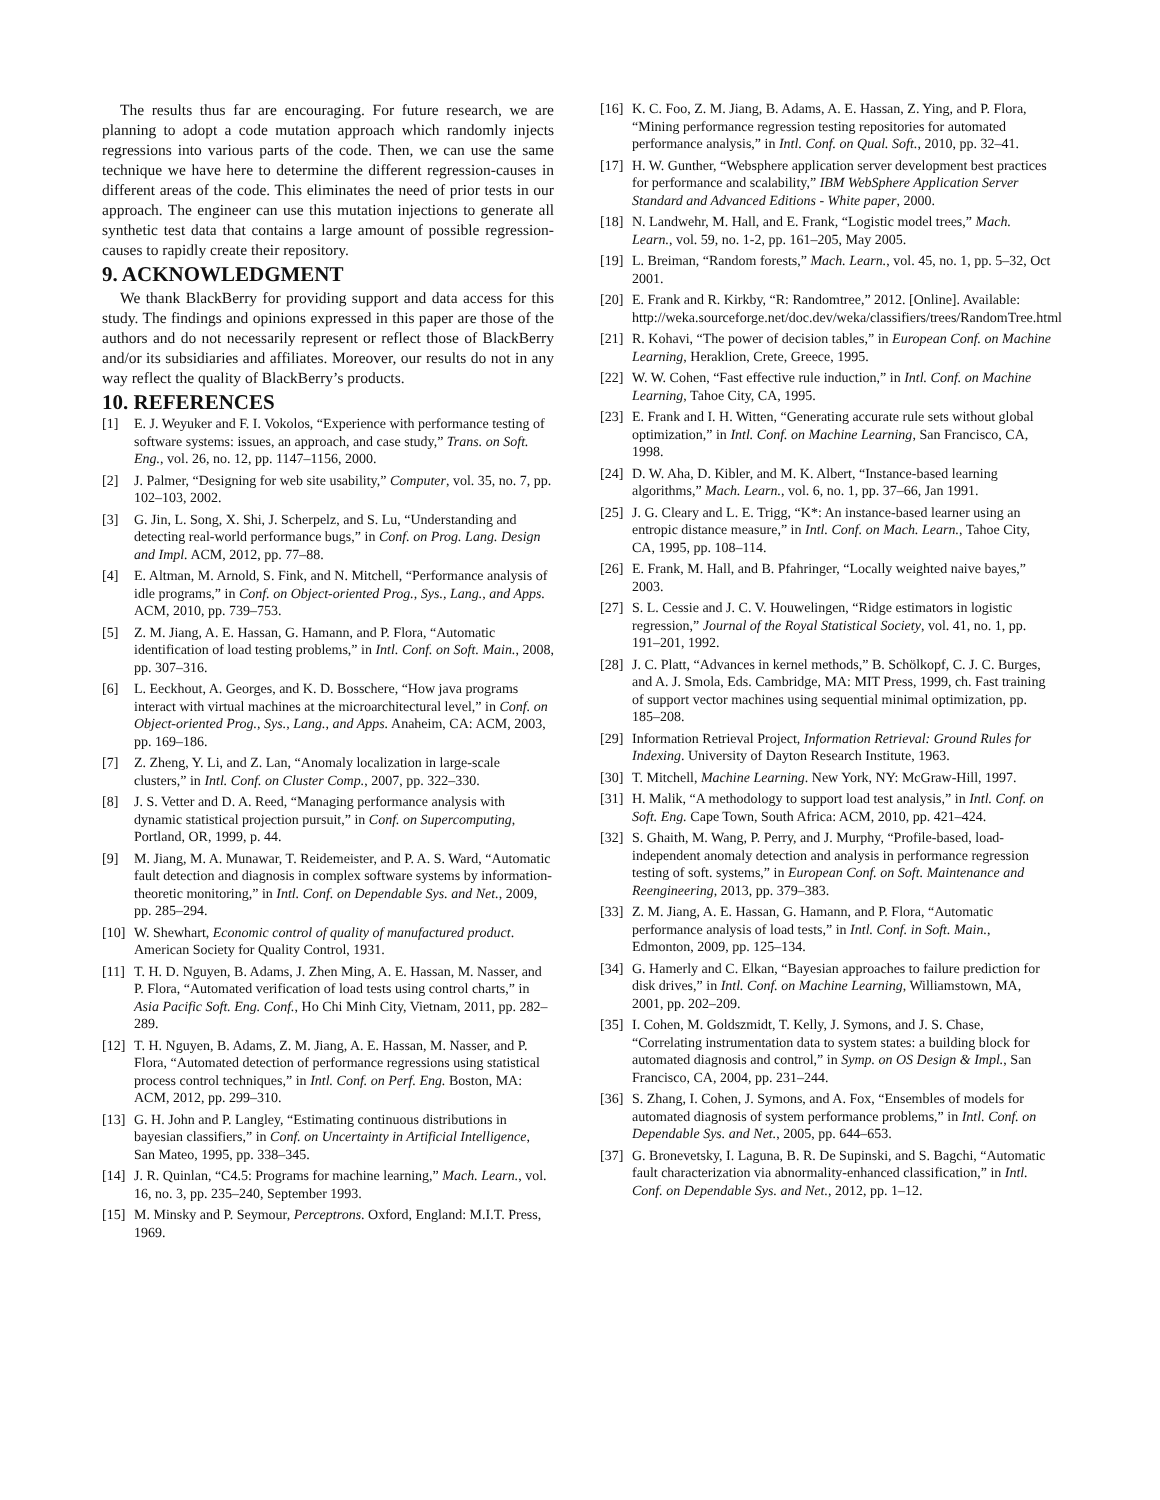The results thus far are encouraging. For future research, we are planning to adopt a code mutation approach which randomly injects regressions into various parts of the code. Then, we can use the same technique we have here to determine the different regression-causes in different areas of the code. This eliminates the need of prior tests in our approach. The engineer can use this mutation injections to generate all synthetic test data that contains a large amount of possible regression-causes to rapidly create their repository.
9. ACKNOWLEDGMENT
We thank BlackBerry for providing support and data access for this study. The findings and opinions expressed in this paper are those of the authors and do not necessarily represent or reflect those of BlackBerry and/or its subsidiaries and affiliates. Moreover, our results do not in any way reflect the quality of BlackBerry’s products.
10. REFERENCES
[1] E. J. Weyuker and F. I. Vokolos, “Experience with performance testing of software systems: issues, an approach, and case study,” Trans. on Soft. Eng., vol. 26, no. 12, pp. 1147–1156, 2000.
[2] J. Palmer, “Designing for web site usability,” Computer, vol. 35, no. 7, pp. 102–103, 2002.
[3] G. Jin, L. Song, X. Shi, J. Scherpelz, and S. Lu, “Understanding and detecting real-world performance bugs,” in Conf. on Prog. Lang. Design and Impl. ACM, 2012, pp. 77–88.
[4] E. Altman, M. Arnold, S. Fink, and N. Mitchell, “Performance analysis of idle programs,” in Conf. on Object-oriented Prog., Sys., Lang., and Apps. ACM, 2010, pp. 739–753.
[5] Z. M. Jiang, A. E. Hassan, G. Hamann, and P. Flora, “Automatic identification of load testing problems,” in Intl. Conf. on Soft. Main., 2008, pp. 307–316.
[6] L. Eeckhout, A. Georges, and K. D. Bosschere, “How java programs interact with virtual machines at the microarchitectural level,” in Conf. on Object-oriented Prog., Sys., Lang., and Apps. Anaheim, CA: ACM, 2003, pp. 169–186.
[7] Z. Zheng, Y. Li, and Z. Lan, “Anomaly localization in large-scale clusters,” in Intl. Conf. on Cluster Comp., 2007, pp. 322–330.
[8] J. S. Vetter and D. A. Reed, “Managing performance analysis with dynamic statistical projection pursuit,” in Conf. on Supercomputing, Portland, OR, 1999, p. 44.
[9] M. Jiang, M. A. Munawar, T. Reidemeister, and P. A. S. Ward, “Automatic fault detection and diagnosis in complex software systems by information-theoretic monitoring,” in Intl. Conf. on Dependable Sys. and Net., 2009, pp. 285–294.
[10] W. Shewhart, Economic control of quality of manufactured product. American Society for Quality Control, 1931.
[11] T. H. D. Nguyen, B. Adams, J. Zhen Ming, A. E. Hassan, M. Nasser, and P. Flora, “Automated verification of load tests using control charts,” in Asia Pacific Soft. Eng. Conf., Ho Chi Minh City, Vietnam, 2011, pp. 282–289.
[12] T. H. Nguyen, B. Adams, Z. M. Jiang, A. E. Hassan, M. Nasser, and P. Flora, “Automated detection of performance regressions using statistical process control techniques,” in Intl. Conf. on Perf. Eng. Boston, MA: ACM, 2012, pp. 299–310.
[13] G. H. John and P. Langley, “Estimating continuous distributions in bayesian classifiers,” in Conf. on Uncertainty in Artificial Intelligence, San Mateo, 1995, pp. 338–345.
[14] J. R. Quinlan, “C4.5: Programs for machine learning,” Mach. Learn., vol. 16, no. 3, pp. 235–240, September 1993.
[15] M. Minsky and P. Seymour, Perceptrons. Oxford, England: M.I.T. Press, 1969.
[16] K. C. Foo, Z. M. Jiang, B. Adams, A. E. Hassan, Z. Ying, and P. Flora, “Mining performance regression testing repositories for automated performance analysis,” in Intl. Conf. on Qual. Soft., 2010, pp. 32–41.
[17] H. W. Gunther, “Websphere application server development best practices for performance and scalability,” IBM WebSphere Application Server Standard and Advanced Editions - White paper, 2000.
[18] N. Landwehr, M. Hall, and E. Frank, “Logistic model trees,” Mach. Learn., vol. 59, no. 1-2, pp. 161–205, May 2005.
[19] L. Breiman, “Random forests,” Mach. Learn., vol. 45, no. 1, pp. 5–32, Oct 2001.
[20] E. Frank and R. Kirkby, “R: Randomtree,” 2012. [Online]. Available: http://weka.sourceforge.net/doc.dev/weka/classifiers/trees/RandomTree.html
[21] R. Kohavi, “The power of decision tables,” in European Conf. on Machine Learning, Heraklion, Crete, Greece, 1995.
[22] W. W. Cohen, “Fast effective rule induction,” in Intl. Conf. on Machine Learning, Tahoe City, CA, 1995.
[23] E. Frank and I. H. Witten, “Generating accurate rule sets without global optimization,” in Intl. Conf. on Machine Learning, San Francisco, CA, 1998.
[24] D. W. Aha, D. Kibler, and M. K. Albert, “Instance-based learning algorithms,” Mach. Learn., vol. 6, no. 1, pp. 37–66, Jan 1991.
[25] J. G. Cleary and L. E. Trigg, “K*: An instance-based learner using an entropic distance measure,” in Intl. Conf. on Mach. Learn., Tahoe City, CA, 1995, pp. 108–114.
[26] E. Frank, M. Hall, and B. Pfahringer, “Locally weighted naive bayes,” 2003.
[27] S. L. Cessie and J. C. V. Houwelingen, “Ridge estimators in logistic regression,” Journal of the Royal Statistical Society, vol. 41, no. 1, pp. 191–201, 1992.
[28] J. C. Platt, “Advances in kernel methods,” B. Schölkopf, C. J. C. Burges, and A. J. Smola, Eds. Cambridge, MA: MIT Press, 1999, ch. Fast training of support vector machines using sequential minimal optimization, pp. 185–208.
[29] Information Retrieval Project, Information Retrieval: Ground Rules for Indexing. University of Dayton Research Institute, 1963.
[30] T. Mitchell, Machine Learning. New York, NY: McGraw-Hill, 1997.
[31] H. Malik, “A methodology to support load test analysis,” in Intl. Conf. on Soft. Eng. Cape Town, South Africa: ACM, 2010, pp. 421–424.
[32] S. Ghaith, M. Wang, P. Perry, and J. Murphy, “Profile-based, load-independent anomaly detection and analysis in performance regression testing of soft. systems,” in European Conf. on Soft. Maintenance and Reengineering, 2013, pp. 379–383.
[33] Z. M. Jiang, A. E. Hassan, G. Hamann, and P. Flora, “Automatic performance analysis of load tests,” in Intl. Conf. in Soft. Main., Edmonton, 2009, pp. 125–134.
[34] G. Hamerly and C. Elkan, “Bayesian approaches to failure prediction for disk drives,” in Intl. Conf. on Machine Learning, Williamstown, MA, 2001, pp. 202–209.
[35] I. Cohen, M. Goldszmidt, T. Kelly, J. Symons, and J. S. Chase, “Correlating instrumentation data to system states: a building block for automated diagnosis and control,” in Symp. on OS Design & Impl., San Francisco, CA, 2004, pp. 231–244.
[36] S. Zhang, I. Cohen, J. Symons, and A. Fox, “Ensembles of models for automated diagnosis of system performance problems,” in Intl. Conf. on Dependable Sys. and Net., 2005, pp. 644–653.
[37] G. Bronevetsky, I. Laguna, B. R. De Supinski, and S. Bagchi, “Automatic fault characterization via abnormality-enhanced classification,” in Intl. Conf. on Dependable Sys. and Net., 2012, pp. 1–12.